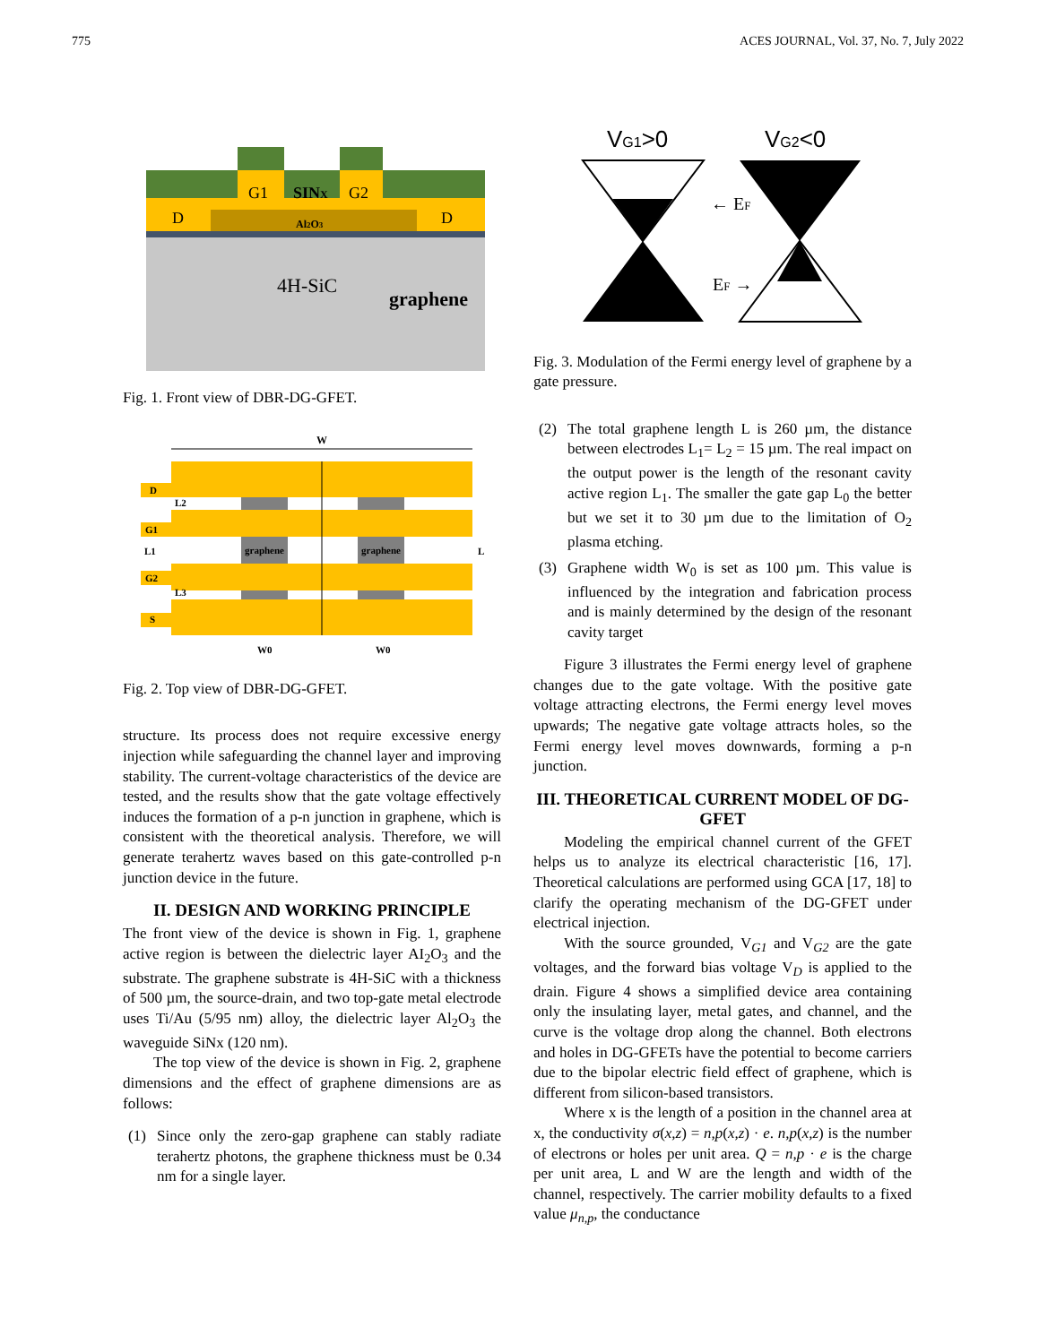775 ACES JOURNAL, Vol. 37, No. 7, July 2022
D
D
G1
G2
SINX
Al2O3
4H-SiC
graphene
Fig. 1. Front view of DBR-DG-GFET.
W
D
G1
G2
S
graphene
graphene
L
L1
L2
L3
W0
W0
Fig. 2. Top view of DBR-DG-GFET.
structure. Its process does not require excessive energy injection while safeguarding the channel layer and improving stability. The current-voltage characteristics of the device are tested, and the results show that the gate voltage effectively induces the formation of a p-n junction in graphene, which is consistent with the theoretical analysis. Therefore, we will generate terahertz waves based on this gate-controlled p-n junction device in the future.
II. DESIGN AND WORKING PRINCIPLE
The front view of the device is shown in Fig. 1, graphene active region is between the dielectric layer AI<sub>2</sub>O<sub>3</sub> and the substrate. The graphene substrate is 4H-SiC with a thickness of 500 µm, the source-drain, and two top-gate metal electrode uses Ti/Au (5/95 nm) alloy, the dielectric layer Al<sub>2</sub>O<sub>3</sub> the waveguide SiNx (120 nm).
The top view of the device is shown in Fig. 2, graphene dimensions and the effect of graphene dimensions are as follows:
(1) Since only the zero-gap graphene can stably radiate terahertz photons, the graphene thickness must be 0.34 nm for a single layer.
VG1>0
VG2<0
← EF
EF →
Fig. 3. Modulation of the Fermi energy level of graphene by a gate pressure.
(2) The total graphene length L is 260 µm, the distance between electrodes L<sub>1</sub>= L<sub>2</sub> = 15 µm. The real impact on the output power is the length of the resonant cavity active region L<sub>1</sub>. The smaller the gate gap L<sub>0</sub> the better but we set it to 30 µm due to the limitation of O<sub>2</sub> plasma etching.
(3) Graphene width W<sub>0</sub> is set as 100 µm. This value is influenced by the integration and fabrication process and is mainly determined by the design of the resonant cavity target
Figure 3 illustrates the Fermi energy level of graphene changes due to the gate voltage. With the positive gate voltage attracting electrons, the Fermi energy level moves upwards; The negative gate voltage attracts holes, so the Fermi energy level moves downwards, forming a p-n junction.
III. THEORETICAL CURRENT MODEL OF DG-GFET
Modeling the empirical channel current of the GFET helps us to analyze its electrical characteristic [16, 17]. Theoretical calculations are performed using GCA [17, 18] to clarify the operating mechanism of the DG-GFET under electrical injection.
With the source grounded, V<sub>G1</sub> and V<sub>G2</sub> are the gate voltages, and the forward bias voltage V<sub>D</sub> is applied to the drain. Figure 4 shows a simplified device area containing only the insulating layer, metal gates, and channel, and the curve is the voltage drop along the channel. Both electrons and holes in DG-GFETs have the potential to become carriers due to the bipolar electric field effect of graphene, which is different from silicon-based transistors.
Where x is the length of a position in the channel area at x, the conductivity σ(x,z) = n,p(x,z) · e. n,p(x,z) is the number of electrons or holes per unit area. Q = n,p · e is the charge per unit area, L and W are the length and width of the channel, respectively. The carrier mobility defaults to a fixed value μ<sub>n,p</sub>, the conductance